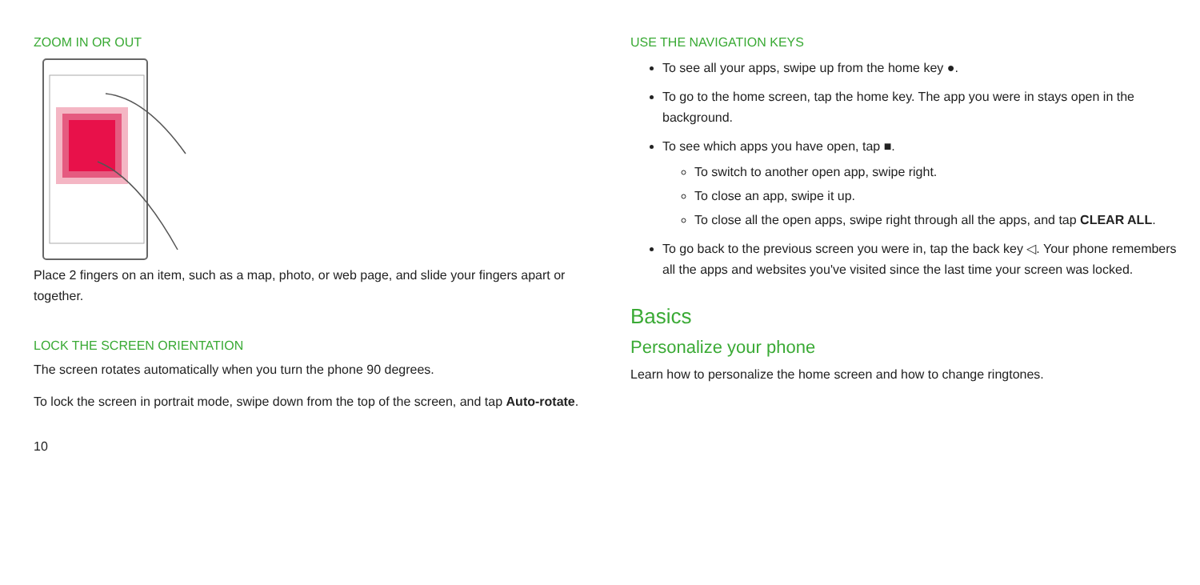ZOOM IN OR OUT
Place 2 fingers on an item, such as a map, photo, or web page, and slide your fingers apart or together.
LOCK THE SCREEN ORIENTATION
The screen rotates automatically when you turn the phone 90 degrees.
To lock the screen in portrait mode, swipe down from the top of the screen, and tap Auto-rotate.
10
USE THE NAVIGATION KEYS
To see all your apps, swipe up from the home key ●.
To go to the home screen, tap the home key. The app you were in stays open in the background.
To see which apps you have open, tap ■.
To switch to another open app, swipe right.
To close an app, swipe it up.
To close all the open apps, swipe right through all the apps, and tap CLEAR ALL.
To go back to the previous screen you were in, tap the back key ◁. Your phone remembers all the apps and websites you've visited since the last time your screen was locked.
Basics
Personalize your phone
Learn how to personalize the home screen and how to change ringtones.